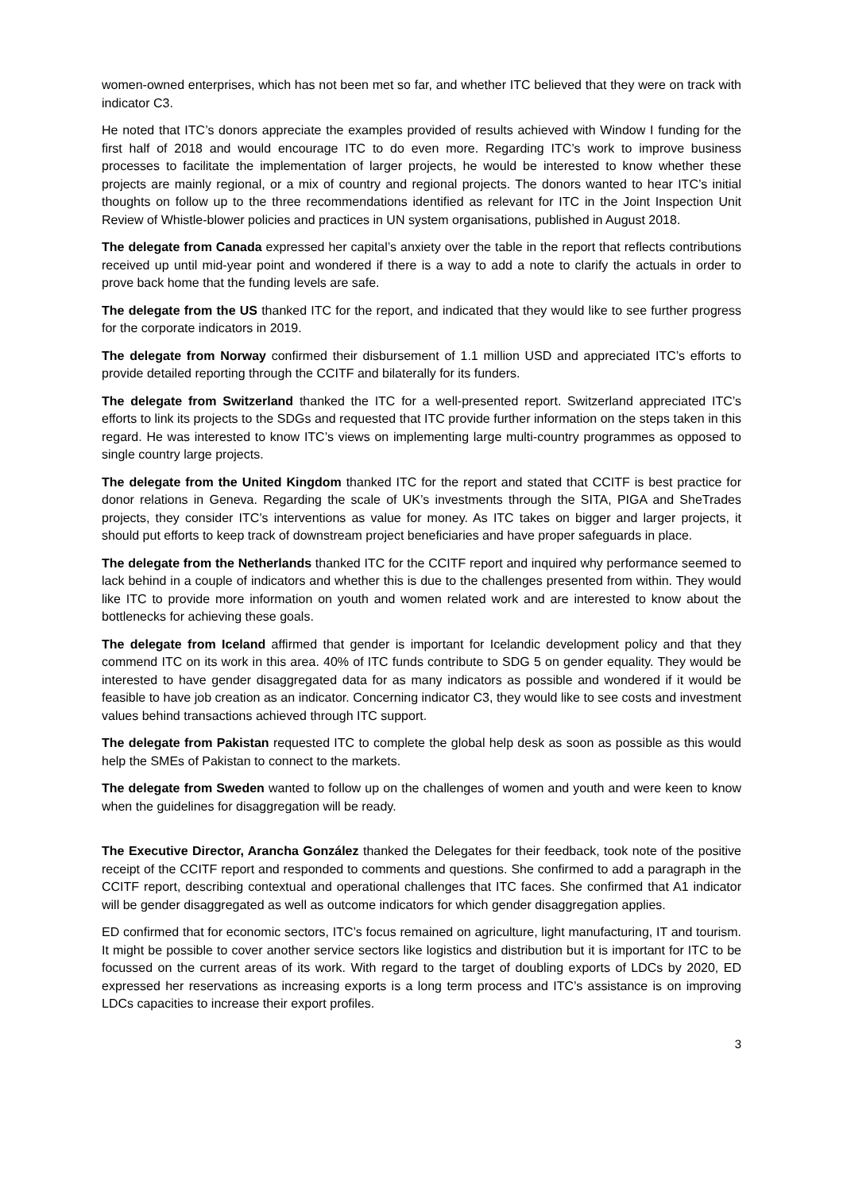women-owned enterprises, which has not been met so far, and whether ITC believed that they were on track with indicator C3.
He noted that ITC’s donors appreciate the examples provided of results achieved with Window I funding for the first half of 2018 and would encourage ITC to do even more. Regarding ITC’s work to improve business processes to facilitate the implementation of larger projects, he would be interested to know whether these projects are mainly regional, or a mix of country and regional projects. The donors wanted to hear ITC’s initial thoughts on follow up to the three recommendations identified as relevant for ITC in the Joint Inspection Unit Review of Whistle-blower policies and practices in UN system organisations, published in August 2018.
The delegate from Canada expressed her capital’s anxiety over the table in the report that reflects contributions received up until mid-year point and wondered if there is a way to add a note to clarify the actuals in order to prove back home that the funding levels are safe.
The delegate from the US thanked ITC for the report, and indicated that they would like to see further progress for the corporate indicators in 2019.
The delegate from Norway confirmed their disbursement of 1.1 million USD and appreciated ITC’s efforts to provide detailed reporting through the CCITF and bilaterally for its funders.
The delegate from Switzerland thanked the ITC for a well-presented report. Switzerland appreciated ITC’s efforts to link its projects to the SDGs and requested that ITC provide further information on the steps taken in this regard. He was interested to know ITC’s views on implementing large multi-country programmes as opposed to single country large projects.
The delegate from the United Kingdom thanked ITC for the report and stated that CCITF is best practice for donor relations in Geneva. Regarding the scale of UK’s investments through the SITA, PIGA and SheTrades projects, they consider ITC’s interventions as value for money. As ITC takes on bigger and larger projects, it should put efforts to keep track of downstream project beneficiaries and have proper safeguards in place.
The delegate from the Netherlands thanked ITC for the CCITF report and inquired why performance seemed to lack behind in a couple of indicators and whether this is due to the challenges presented from within. They would like ITC to provide more information on youth and women related work and are interested to know about the bottlenecks for achieving these goals.
The delegate from Iceland affirmed that gender is important for Icelandic development policy and that they commend ITC on its work in this area. 40% of ITC funds contribute to SDG 5 on gender equality. They would be interested to have gender disaggregated data for as many indicators as possible and wondered if it would be feasible to have job creation as an indicator. Concerning indicator C3, they would like to see costs and investment values behind transactions achieved through ITC support.
The delegate from Pakistan requested ITC to complete the global help desk as soon as possible as this would help the SMEs of Pakistan to connect to the markets.
The delegate from Sweden wanted to follow up on the challenges of women and youth and were keen to know when the guidelines for disaggregation will be ready.
The Executive Director, Arancha González thanked the Delegates for their feedback, took note of the positive receipt of the CCITF report and responded to comments and questions. She confirmed to add a paragraph in the CCITF report, describing contextual and operational challenges that ITC faces. She confirmed that A1 indicator will be gender disaggregated as well as outcome indicators for which gender disaggregation applies.
ED confirmed that for economic sectors, ITC’s focus remained on agriculture, light manufacturing, IT and tourism. It might be possible to cover another service sectors like logistics and distribution but it is important for ITC to be focussed on the current areas of its work. With regard to the target of doubling exports of LDCs by 2020, ED expressed her reservations as increasing exports is a long term process and ITC’s assistance is on improving LDCs capacities to increase their export profiles.
3